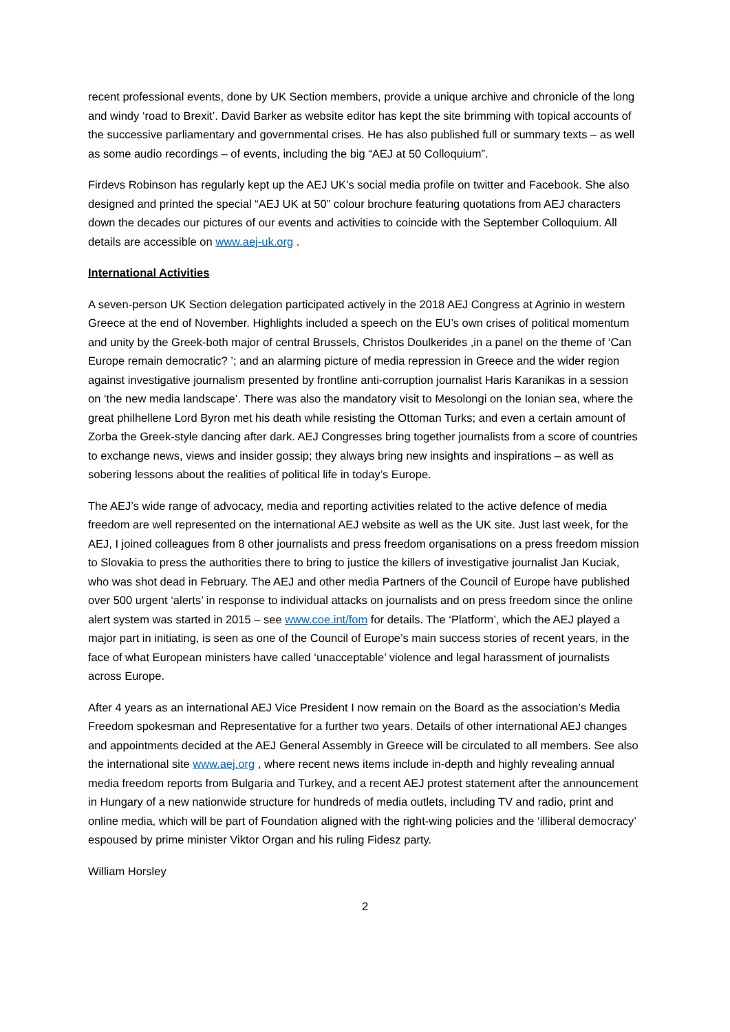recent professional events, done by UK Section members, provide a unique archive and chronicle of the long and windy ‘road to Brexit’. David Barker as website editor has kept the site brimming with topical accounts of the successive parliamentary and governmental crises. He has also published full or summary texts – as well as some audio recordings – of events, including the big “AEJ at 50 Colloquium”.
Firdevs Robinson has regularly kept up the AEJ UK’s social media profile on twitter and Facebook. She also designed and printed the special “AEJ UK at 50” colour brochure featuring quotations from AEJ characters down the decades our pictures of our events and activities to coincide with the September Colloquium. All details are accessible on www.aej-uk.org .
International Activities
A seven-person UK Section delegation participated actively in the 2018 AEJ Congress at Agrinio in western Greece at the end of November. Highlights included a speech on the EU’s own crises of political momentum and unity by the Greek-both major of central Brussels, Christos Doulkerides ,in a panel on the theme of ‘Can Europe remain democratic? ’; and an alarming picture of media repression in Greece and the wider region against investigative journalism presented by frontline anti-corruption journalist Haris Karanikas in a session on ‘the new media landscape’. There was also the mandatory visit to Mesolongi on the Ionian sea, where the great philhellene Lord Byron met his death while resisting the Ottoman Turks; and even a certain amount of Zorba the Greek-style dancing after dark. AEJ Congresses bring together journalists from a score of countries to exchange news, views and insider gossip; they always bring new insights and inspirations – as well as sobering lessons about the realities of political life in today’s Europe.
The AEJ’s wide range of advocacy, media and reporting activities related to the active defence of media freedom are well represented on the international AEJ website as well as the UK site. Just last week, for the AEJ, I joined colleagues from 8 other journalists and press freedom organisations on a press freedom mission to Slovakia to press the authorities there to bring to justice the killers of investigative journalist Jan Kuciak, who was shot dead in February. The AEJ and other media Partners of the Council of Europe have published over 500 urgent ‘alerts’ in response to individual attacks on journalists and on press freedom since the online alert system was started in 2015 – see www.coe.int/fom for details. The ‘Platform’, which the AEJ played a major part in initiating, is seen as one of the Council of Europe’s main success stories of recent years, in the face of what European ministers have called ‘unacceptable’ violence and legal harassment of journalists across Europe.
After 4 years as an international AEJ Vice President I now remain on the Board as the association’s Media Freedom spokesman and Representative for a further two years. Details of other international AEJ changes and appointments decided at the AEJ General Assembly in Greece will be circulated to all members. See also the international site www.aej.org , where recent news items include in-depth and highly revealing annual media freedom reports from Bulgaria and Turkey, and a recent AEJ protest statement after the announcement in Hungary of a new nationwide structure for hundreds of media outlets, including TV and radio, print and online media, which will be part of Foundation aligned with the right-wing policies and the ‘illiberal democracy’ espoused by prime minister Viktor Organ and his ruling Fidesz party.
William Horsley
2